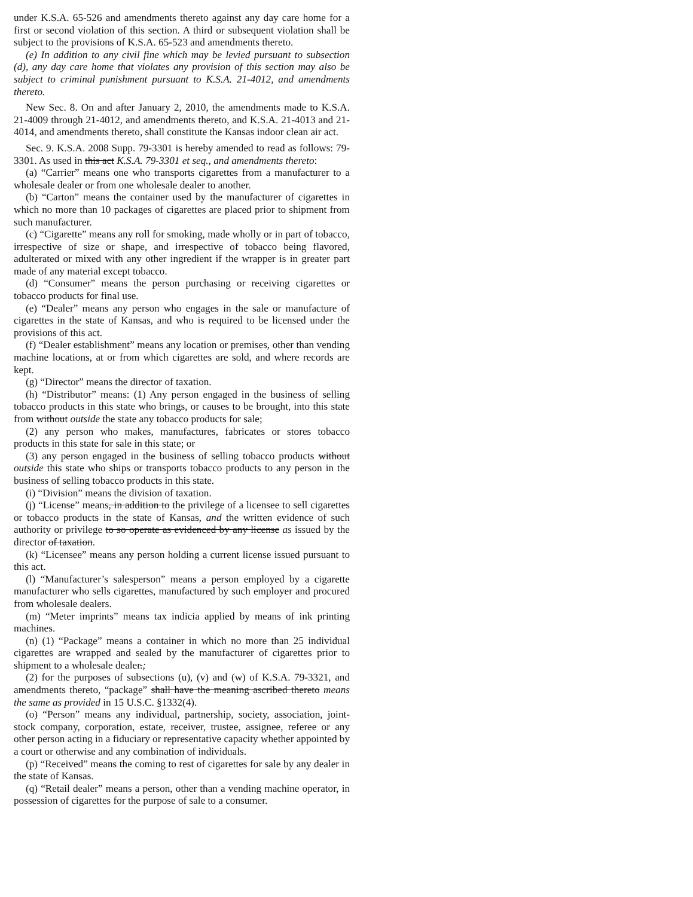under K.S.A. 65-526 and amendments thereto against any day care home for a first or second violation of this section. A third or subsequent violation shall be subject to the provisions of K.S.A. 65-523 and amendments thereto.
(e) In addition to any civil fine which may be levied pursuant to subsection (d), any day care home that violates any provision of this section may also be subject to criminal punishment pursuant to K.S.A. 21-4012, and amendments thereto.
New Sec. 8. On and after January 2, 2010, the amendments made to K.S.A. 21-4009 through 21-4012, and amendments thereto, and K.S.A. 21-4013 and 21-4014, and amendments thereto, shall constitute the Kansas indoor clean air act.
Sec. 9. K.S.A. 2008 Supp. 79-3301 is hereby amended to read as follows: 79-3301. As used in this act K.S.A. 79-3301 et seq., and amendments thereto:
(a) “Carrier” means one who transports cigarettes from a manufacturer to a wholesale dealer or from one wholesale dealer to another.
(b) “Carton” means the container used by the manufacturer of cigarettes in which no more than 10 packages of cigarettes are placed prior to shipment from such manufacturer.
(c) “Cigarette” means any roll for smoking, made wholly or in part of tobacco, irrespective of size or shape, and irrespective of tobacco being flavored, adulterated or mixed with any other ingredient if the wrapper is in greater part made of any material except tobacco.
(d) “Consumer” means the person purchasing or receiving cigarettes or tobacco products for final use.
(e) “Dealer” means any person who engages in the sale or manufacture of cigarettes in the state of Kansas, and who is required to be licensed under the provisions of this act.
(f) “Dealer establishment” means any location or premises, other than vending machine locations, at or from which cigarettes are sold, and where records are kept.
(g) “Director” means the director of taxation.
(h) “Distributor” means: (1) Any person engaged in the business of selling tobacco products in this state who brings, or causes to be brought, into this state from without outside the state any tobacco products for sale;
(2) any person who makes, manufactures, fabricates or stores tobacco products in this state for sale in this state; or
(3) any person engaged in the business of selling tobacco products without outside this state who ships or transports tobacco products to any person in the business of selling tobacco products in this state.
(i) “Division” means the division of taxation.
(j) “License” means, in addition to the privilege of a licensee to sell cigarettes or tobacco products in the state of Kansas, and the written evidence of such authority or privilege to so operate as evidenced by any license as issued by the director of taxation.
(k) “Licensee” means any person holding a current license issued pursuant to this act.
(l) “Manufacturer’s salesperson” means a person employed by a cigarette manufacturer who sells cigarettes, manufactured by such employer and procured from wholesale dealers.
(m) “Meter imprints” means tax indicia applied by means of ink printing machines.
(n) (1) “Package” means a container in which no more than 25 individual cigarettes are wrapped and sealed by the manufacturer of cigarettes prior to shipment to a wholesale dealer.;
(2) for the purposes of subsections (u), (v) and (w) of K.S.A. 79-3321, and amendments thereto, “package” shall have the meaning ascribed thereto means the same as provided in 15 U.S.C. §1332(4).
(o) “Person” means any individual, partnership, society, association, joint-stock company, corporation, estate, receiver, trustee, assignee, referee or any other person acting in a fiduciary or representative capacity whether appointed by a court or otherwise and any combination of individuals.
(p) “Received” means the coming to rest of cigarettes for sale by any dealer in the state of Kansas.
(q) “Retail dealer” means a person, other than a vending machine operator, in possession of cigarettes for the purpose of sale to a consumer.